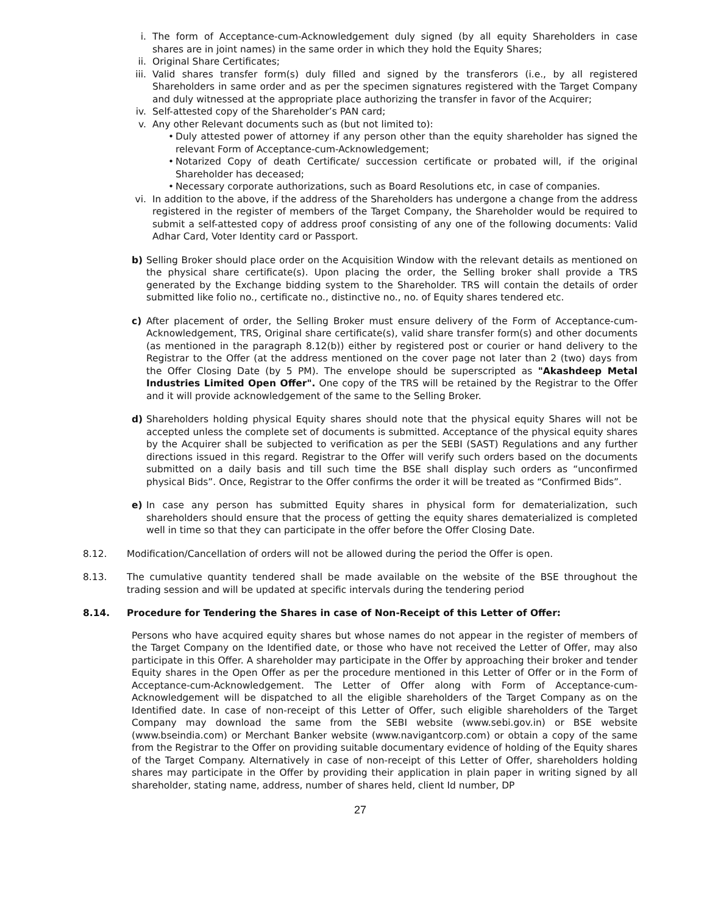i. The form of Acceptance-cum-Acknowledgement duly signed (by all equity Shareholders in case shares are in joint names) in the same order in which they hold the Equity Shares;
ii. Original Share Certificates;
iii. Valid shares transfer form(s) duly filled and signed by the transferors (i.e., by all registered Shareholders in same order and as per the specimen signatures registered with the Target Company and duly witnessed at the appropriate place authorizing the transfer in favor of the Acquirer;
iv. Self-attested copy of the Shareholder’s PAN card;
v. Any other Relevant documents such as (but not limited to):
• Duly attested power of attorney if any person other than the equity shareholder has signed the relevant Form of Acceptance-cum-Acknowledgement;
• Notarized Copy of death Certificate/ succession certificate or probated will, if the original Shareholder has deceased;
• Necessary corporate authorizations, such as Board Resolutions etc, in case of companies.
vi. In addition to the above, if the address of the Shareholders has undergone a change from the address registered in the register of members of the Target Company, the Shareholder would be required to submit a self-attested copy of address proof consisting of any one of the following documents: Valid Adhar Card, Voter Identity card or Passport.
b) Selling Broker should place order on the Acquisition Window with the relevant details as mentioned on the physical share certificate(s). Upon placing the order, the Selling broker shall provide a TRS generated by the Exchange bidding system to the Shareholder. TRS will contain the details of order submitted like folio no., certificate no., distinctive no., no. of Equity shares tendered etc.
c) After placement of order, the Selling Broker must ensure delivery of the Form of Acceptance-cum-Acknowledgement, TRS, Original share certificate(s), valid share transfer form(s) and other documents (as mentioned in the paragraph 8.12(b)) either by registered post or courier or hand delivery to the Registrar to the Offer (at the address mentioned on the cover page not later than 2 (two) days from the Offer Closing Date (by 5 PM). The envelope should be superscripted as "Akashdeep Metal Industries Limited Open Offer". One copy of the TRS will be retained by the Registrar to the Offer and it will provide acknowledgement of the same to the Selling Broker.
d) Shareholders holding physical Equity shares should note that the physical equity Shares will not be accepted unless the complete set of documents is submitted. Acceptance of the physical equity shares by the Acquirer shall be subjected to verification as per the SEBI (SAST) Regulations and any further directions issued in this regard. Registrar to the Offer will verify such orders based on the documents submitted on a daily basis and till such time the BSE shall display such orders as “unconfirmed physical Bids”. Once, Registrar to the Offer confirms the order it will be treated as “Confirmed Bids”.
e) In case any person has submitted Equity shares in physical form for dematerialization, such shareholders should ensure that the process of getting the equity shares dematerialized is completed well in time so that they can participate in the offer before the Offer Closing Date.
8.12. Modification/Cancellation of orders will not be allowed during the period the Offer is open.
8.13. The cumulative quantity tendered shall be made available on the website of the BSE throughout the trading session and will be updated at specific intervals during the tendering period
8.14. Procedure for Tendering the Shares in case of Non-Receipt of this Letter of Offer:
Persons who have acquired equity shares but whose names do not appear in the register of members of the Target Company on the Identified date, or those who have not received the Letter of Offer, may also participate in this Offer. A shareholder may participate in the Offer by approaching their broker and tender Equity shares in the Open Offer as per the procedure mentioned in this Letter of Offer or in the Form of Acceptance-cum-Acknowledgement. The Letter of Offer along with Form of Acceptance-cum-Acknowledgement will be dispatched to all the eligible shareholders of the Target Company as on the Identified date. In case of non-receipt of this Letter of Offer, such eligible shareholders of the Target Company may download the same from the SEBI website (www.sebi.gov.in) or BSE website (www.bseindia.com) or Merchant Banker website (www.navigantcorp.com) or obtain a copy of the same from the Registrar to the Offer on providing suitable documentary evidence of holding of the Equity shares of the Target Company. Alternatively in case of non-receipt of this Letter of Offer, shareholders holding shares may participate in the Offer by providing their application in plain paper in writing signed by all shareholder, stating name, address, number of shares held, client Id number, DP
27